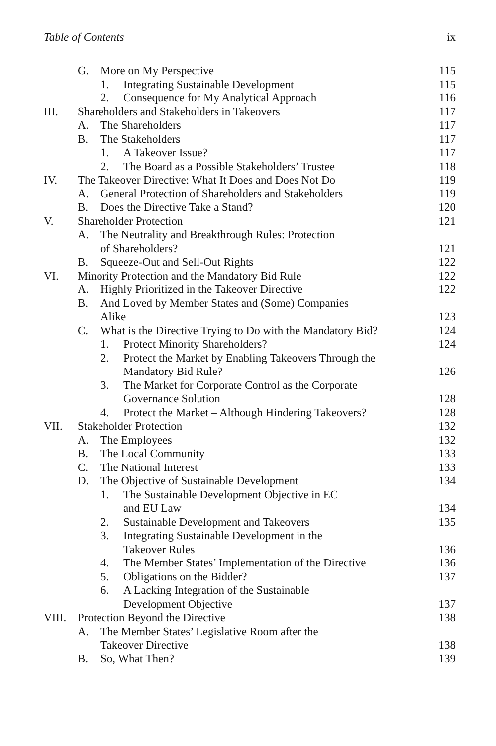Table of Contents ix
| | G. More on My Perspective | 115 |
| | 1. Integrating Sustainable Development | 115 |
| | 2. Consequence for My Analytical Approach | 116 |
| III. | Shareholders and Stakeholders in Takeovers | 117 |
| | A. The Shareholders | 117 |
| | B. The Stakeholders | 117 |
| | 1. A Takeover Issue? | 117 |
| | 2. The Board as a Possible Stakeholders’ Trustee | 118 |
| IV. | The Takeover Directive: What It Does and Does Not Do | 119 |
| | A. General Protection of Shareholders and Stakeholders | 119 |
| | B. Does the Directive Take a Stand? | 120 |
| V. | Shareholder Protection | 121 |
| | A. The Neutrality and Breakthrough Rules: Protection | |
| | of Shareholders? | 121 |
| | B. Squeeze-Out and Sell-Out Rights | 122 |
| VI. | Minority Protection and the Mandatory Bid Rule | 122 |
| | A. Highly Prioritized in the Takeover Directive | 122 |
| | B. And Loved by Member States and (Some) Companies | |
| | Alike | 123 |
| | C. What is the Directive Trying to Do with the Mandatory Bid? | 124 |
| | 1. Protect Minority Shareholders? | 124 |
| | 2. Protect the Market by Enabling Takeovers Through the | |
| | Mandatory Bid Rule? | 126 |
| | 3. The Market for Corporate Control as the Corporate | |
| | Governance Solution | 128 |
| | 4. Protect the Market – Although Hindering Takeovers? | 128 |
| VII. | Stakeholder Protection | 132 |
| | A. The Employees | 132 |
| | B. The Local Community | 133 |
| | C. The National Interest | 133 |
| | D. The Objective of Sustainable Development | 134 |
| | 1. The Sustainable Development Objective in EC | |
| | and EU Law | 134 |
| | 2. Sustainable Development and Takeovers | 135 |
| | 3. Integrating Sustainable Development in the | |
| | Takeover Rules | 136 |
| | 4. The Member States’ Implementation of the Directive | 136 |
| | 5. Obligations on the Bidder? | 137 |
| | 6. A Lacking Integration of the Sustainable | |
| | Development Objective | 137 |
| VIII. | Protection Beyond the Directive | 138 |
| | A. The Member States’ Legislative Room after the | |
| | Takeover Directive | 138 |
| | B. So, What Then? | 139 |